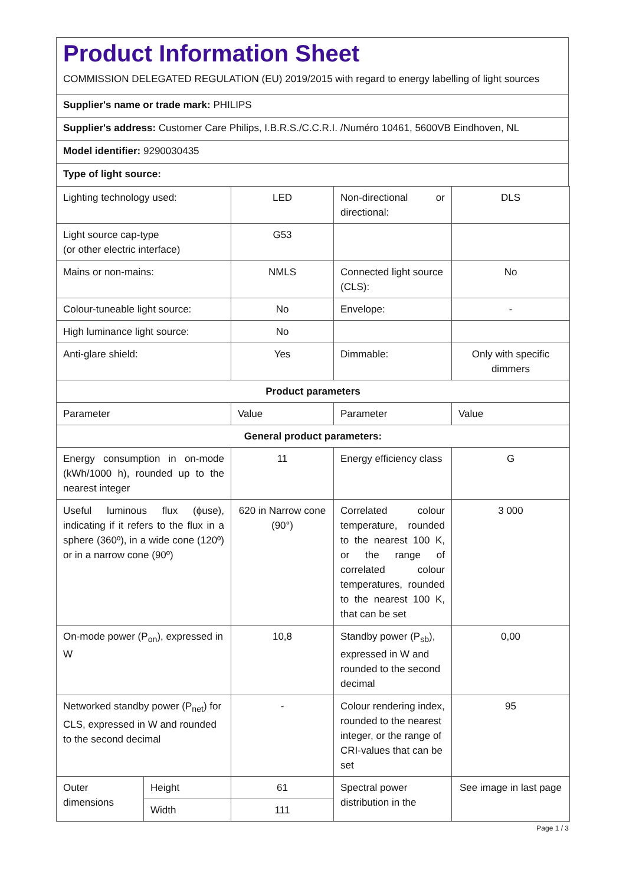Product Information Sheet
COMMISSION DELEGATED REGULATION (EU) 2019/2015 with regard to energy labelling of light sources
Supplier's name or trade mark: PHILIPS
Supplier's address: Customer Care Philips, I.B.R.S./C.C.R.I. /Numéro 10461, 5600VB Eindhoven, NL
Model identifier: 9290030435
Type of light source:
| Lighting technology used: | | LED | Non-directional or directional: | DLS |
| Light source cap-type (or other electric interface) | | G53 | | |
| Mains or non-mains: | | NMLS | Connected light source (CLS): | No |
| Colour-tuneable light source: | | No | Envelope: | - |
| High luminance light source: | | No | | |
| Anti-glare shield: | | Yes | Dimmable: | Only with specific dimmers |
| Product parameters | | | | |
| Parameter | | Value | Parameter | Value |
| General product parameters: | | | | |
| Energy consumption in on-mode (kWh/1000 h), rounded up to the nearest integer | | 11 | Energy efficiency class | G |
| Useful luminous flux (ϕuse), indicating if it refers to the flux in a sphere (360º), in a wide cone (120º) or in a narrow cone (90º) | | 620 in Narrow cone (90°) | Correlated colour temperature, rounded to the nearest 100 K, or the range of correlated colour temperatures, rounded to the nearest 100 K, that can be set | 3 000 |
| On-mode power (P<sub>on</sub>), expressed in W | | 10,8 | Standby power (P<sub>sb</sub>), expressed in W and rounded to the second decimal | 0,00 |
| Networked standby power (P<sub>net</sub>) for CLS, expressed in W and rounded to the second decimal | | - | Colour rendering index, rounded to the nearest integer, or the range of CRI-values that can be set | 95 |
| Outer dimensions | Height | 61 | Spectral power distribution in the | See image in last page |
| | Width | 111 | | |
Page 1 / 3